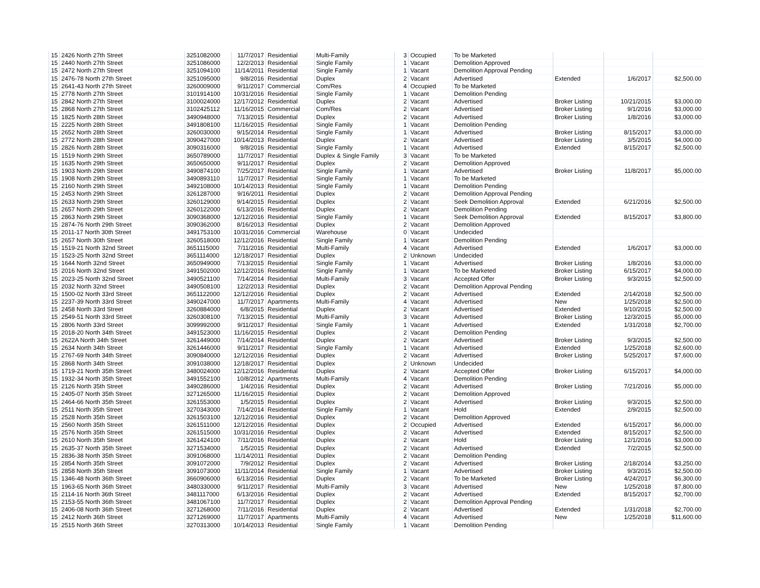| 15 | 2426 North 27th Street | 3251082000 | 11/7/2017 | Residential | Multi-Family | 3 | Occupied | To be Marketed | | | |
| 15 | 2440 North 27th Street | 3251086000 | 12/2/2013 | Residential | Single Family | 1 | Vacant | Demolition Approved | | | |
| 15 | 2472 North 27th Street | 3251094100 | 11/14/2011 | Residential | Single Family | 1 | Vacant | Demolition Approval Pending | | | |
| 15 | 2476-78 North 27th Street | 3251095000 | 9/8/2016 | Residential | Duplex | 2 | Vacant | Advertised | Extended | 1/6/2017 | $2,500.00 |
| 15 | 2641-43 North 27th Street | 3260009000 | 9/11/2017 | Commercial | Com/Res | 4 | Occupied | To be Marketed | | | |
| 15 | 2778 North 27th Street | 3101914100 | 10/31/2016 | Residential | Single Family | 1 | Vacant | Demolition Pending | | | |
| 15 | 2842 North 27th Street | 3100024000 | 12/17/2012 | Residential | Duplex | 2 | Vacant | Advertised | Broker Listing | 10/21/2015 | $3,000.00 |
| 15 | 2868 North 27th Street | 3102425112 | 11/16/2015 | Commercial | Com/Res | 2 | Vacant | Advertised | Broker Listing | 9/1/2016 | $3,000.00 |
| 15 | 1825 North 28th Street | 3490948000 | 7/13/2015 | Residential | Duplex | 2 | Vacant | Advertised | Broker Listing | 1/8/2016 | $3,000.00 |
| 15 | 2225 North 28th Street | 3491808100 | 11/16/2015 | Residential | Single Family | 1 | Vacant | Demolition Pending | | | |
| 15 | 2652 North 28th Street | 3260030000 | 9/15/2014 | Residential | Single Family | 1 | Vacant | Advertised | Broker Listing | 8/15/2017 | $3,000.00 |
| 15 | 2772 North 28th Street | 3090427000 | 10/14/2013 | Residential | Duplex | 2 | Vacant | Advertised | Broker Listing | 3/5/2015 | $4,000.00 |
| 15 | 2826 North 28th Street | 3090316000 | 9/8/2016 | Residential | Single Family | 1 | Vacant | Advertised | Extended | 8/15/2017 | $2,500.00 |
| 15 | 1519 North 29th Street | 3650789000 | 11/7/2017 | Residential | Duplex & Single Family | 3 | Vacant | To be Marketed | | | |
| 15 | 1635 North 29th Street | 3650650000 | 9/11/2017 | Residential | Duplex | 2 | Vacant | Demolition Approved | | | |
| 15 | 1903 North 29th Street | 3490874100 | 7/25/2017 | Residential | Single Family | 1 | Vacant | Advertised | Broker Listing | 11/8/2017 | $5,000.00 |
| 15 | 1908 North 29th Street | 3490893110 | 11/7/2017 | Residential | Single Family | 1 | Vacant | To be Marketed | | | |
| 15 | 2160 North 29th Street | 3492108000 | 10/14/2013 | Residential | Single Family | 1 | Vacant | Demolition Pending | | | |
| 15 | 2453 North 29th Street | 3261287000 | 9/16/2011 | Residential | Duplex | 2 | Vacant | Demolition Approval Pending | | | |
| 15 | 2633 North 29th Street | 3260129000 | 9/14/2015 | Residential | Duplex | 2 | Vacant | Seek Demolition Approval | Extended | 6/21/2016 | $2,500.00 |
| 15 | 2657 North 29th Street | 3260122000 | 6/13/2016 | Residential | Duplex | 2 | Vacant | Demolition Pending | | | |
| 15 | 2863 North 29th Street | 3090368000 | 12/12/2016 | Residential | Single Family | 1 | Vacant | Seek Demolition Approval | Extended | 8/15/2017 | $3,800.00 |
| 15 | 2874-76 North 29th Street | 3090362000 | 8/16/2013 | Residential | Duplex | 2 | Vacant | Demolition Approved | | | |
| 15 | 2011-17 North 30th Street | 3491753100 | 10/31/2016 | Commercial | Warehouse | 0 | Vacant | Undecided | | | |
| 15 | 2657 North 30th Street | 3260518000 | 12/12/2016 | Residential | Single Family | 1 | Vacant | Demolition Pending | | | |
| 15 | 1519-21 North 32nd Street | 3651115000 | 7/11/2016 | Residential | Multi-Family | 4 | Vacant | Advertised | Extended | 1/6/2017 | $3,000.00 |
| 15 | 1523-25 North 32nd Street | 3651114000 | 12/18/2017 | Residential | Duplex | 2 | Unknown | Undecided | | | |
| 15 | 1644 North 32nd Street | 3650949000 | 7/13/2015 | Residential | Single Family | 1 | Vacant | Advertised | Broker Listing | 1/8/2016 | $3,000.00 |
| 15 | 2016 North 32nd Street | 3491502000 | 12/12/2016 | Residential | Single Family | 1 | Vacant | To be Marketed | Broker Listing | 6/15/2017 | $4,000.00 |
| 15 | 2023-25 North 32nd Street | 3490521100 | 7/14/2014 | Residential | Multi-Family | 3 | Vacant | Accepted Offer | Broker Listing | 9/3/2015 | $2,500.00 |
| 15 | 2032 North 32nd Street | 3490508100 | 12/2/2013 | Residential | Duplex | 2 | Vacant | Demolition Approval Pending | | | |
| 15 | 1500-02 North 33rd Street | 3651122000 | 12/12/2016 | Residential | Duplex | 2 | Vacant | Advertised | Extended | 2/14/2018 | $2,500.00 |
| 15 | 2237-39 North 33rd Street | 3490247000 | 11/7/2017 | Apartments | Multi-Family | 4 | Vacant | Advertised | New | 1/25/2018 | $2,500.00 |
| 15 | 2458 North 33rd Street | 3260884000 | 6/8/2015 | Residential | Duplex | 2 | Vacant | Advertised | Extended | 9/10/2015 | $2,500.00 |
| 15 | 2549-51 North 33rd Street | 3260308100 | 7/13/2015 | Residential | Multi-Family | 3 | Vacant | Advertised | Broker Listing | 12/3/2015 | $5,000.00 |
| 15 | 2806 North 33rd Street | 3099992000 | 9/11/2017 | Residential | Single Family | 1 | Vacant | Advertised | Extended | 1/31/2018 | $2,700.00 |
| 15 | 2018-20 North 34th Street | 3491523000 | 11/16/2015 | Residential | Duplex | 2 | Vacant | Demolition Pending | | | |
| 15 | 2622A North 34th Street | 3261449000 | 7/14/2014 | Residential | Duplex | 2 | Vacant | Advertised | Broker Listing | 9/3/2015 | $2,500.00 |
| 15 | 2634 North 34th Street | 3261446000 | 9/11/2017 | Residential | Single Family | 1 | Vacant | Advertised | Extended | 1/25/2018 | $2,600.00 |
| 15 | 2767-69 North 34th Street | 3090840000 | 12/12/2016 | Residential | Duplex | 2 | Vacant | Advertised | Broker Listing | 5/25/2017 | $7,600.00 |
| 15 | 2868 North 34th Street | 3091038000 | 12/18/2017 | Residential | Duplex | 2 | Unknown | Undecided | | | |
| 15 | 1719-21 North 35th Street | 3480024000 | 12/12/2016 | Residential | Duplex | 2 | Vacant | Accepted Offer | Broker Listing | 6/15/2017 | $4,000.00 |
| 15 | 1932-34 North 35th Street | 3491552100 | 10/8/2012 | Apartments | Multi-Family | 4 | Vacant | Demolition Pending | | | |
| 15 | 2126 North 35th Street | 3490286000 | 1/4/2016 | Residential | Duplex | 2 | Vacant | Advertised | Broker Listing | 7/21/2016 | $5,000.00 |
| 15 | 2405-07 North 35th Street | 3271265000 | 11/16/2015 | Residential | Duplex | 2 | Vacant | Demolition Approved | | | |
| 15 | 2464-66 North 35th Street | 3261553000 | 1/5/2015 | Residential | Duplex | 2 | Vacant | Advertised | Broker Listing | 9/3/2015 | $2,500.00 |
| 15 | 2511 North 35th Street | 3270343000 | 7/14/2014 | Residential | Single Family | 1 | Vacant | Hold | Extended | 2/9/2015 | $2,500.00 |
| 15 | 2528 North 35th Street | 3261503100 | 12/12/2016 | Residential | Duplex | 2 | Vacant | Demolition Approved | | | |
| 15 | 2560 North 35th Street | 3261511000 | 12/12/2016 | Residential | Duplex | 2 | Occupied | Advertised | Extended | 6/15/2017 | $6,000.00 |
| 15 | 2576 North 35th Street | 3261515000 | 10/31/2016 | Residential | Duplex | 2 | Vacant | Advertised | Extended | 8/15/2017 | $2,500.00 |
| 15 | 2610 North 35th Street | 3261424100 | 7/11/2016 | Residential | Duplex | 2 | Vacant | Hold | Broker Listing | 12/1/2016 | $3,000.00 |
| 15 | 2635-37 North 35th Street | 3271534000 | 1/5/2015 | Residential | Duplex | 2 | Vacant | Advertised | Extended | 7/2/2015 | $2,500.00 |
| 15 | 2836-38 North 35th Street | 3091068000 | 11/14/2011 | Residential | Duplex | 2 | Vacant | Demolition Pending | | | |
| 15 | 2854 North 35th Street | 3091072000 | 7/9/2012 | Residential | Duplex | 2 | Vacant | Advertised | Broker Listing | 2/18/2014 | $3,250.00 |
| 15 | 2858 North 35th Street | 3091073000 | 11/11/2014 | Residential | Single Family | 1 | Vacant | Advertised | Broker Listing | 9/3/2015 | $2,500.00 |
| 15 | 1346-48 North 36th Street | 3660906000 | 6/13/2016 | Residential | Duplex | 2 | Vacant | To be Marketed | Broker Listing | 4/24/2017 | $6,300.00 |
| 15 | 1963-65 North 36th Street | 3480330000 | 9/11/2017 | Residential | Multi-Family | 3 | Vacant | Advertised | New | 1/25/2018 | $7,800.00 |
| 15 | 2114-16 North 36th Street | 3481117000 | 6/13/2016 | Residential | Duplex | 2 | Vacant | Advertised | Extended | 8/15/2017 | $2,700.00 |
| 15 | 2153-55 North 36th Street | 3481067100 | 11/7/2017 | Residential | Duplex | 2 | Vacant | Demolition Approval Pending | | | |
| 15 | 2406-08 North 36th Street | 3271268000 | 7/11/2016 | Residential | Duplex | 2 | Vacant | Advertised | Extended | 1/31/2018 | $2,700.00 |
| 15 | 2412 North 36th Street | 3271269000 | 11/7/2017 | Apartments | Multi-Family | 4 | Vacant | Advertised | New | 1/25/2018 | $11,600.00 |
| 15 | 2515 North 36th Street | 3270313000 | 10/14/2013 | Residential | Single Family | 1 | Vacant | Demolition Pending | | | |